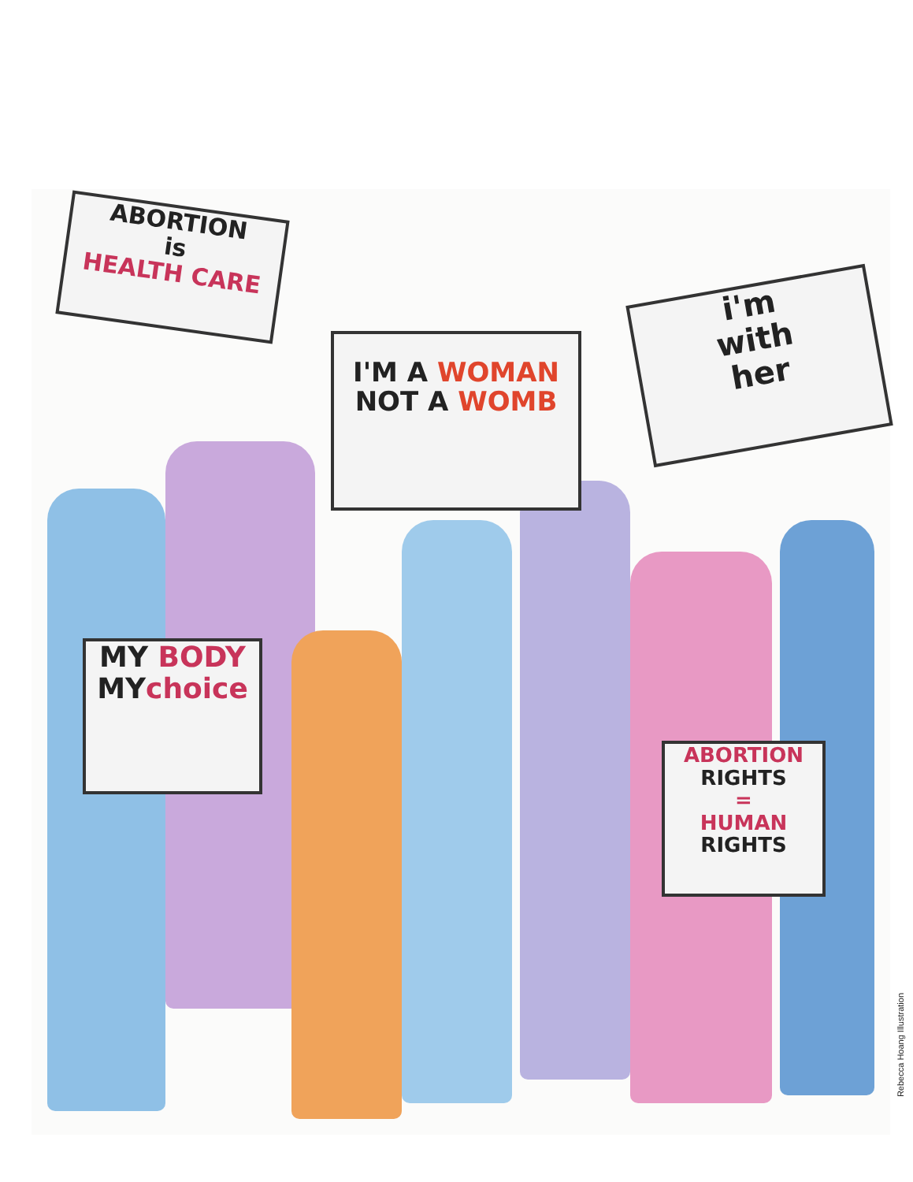ABORTION
is
HEALTH CARE
I'M A WOMAN
NOT A WOMB
i'm
with
her
MY BODY
MY choice
ABORTION
RIGHTS
=
HUMAN
RIGHTS
Rebecca Hoang Illustration